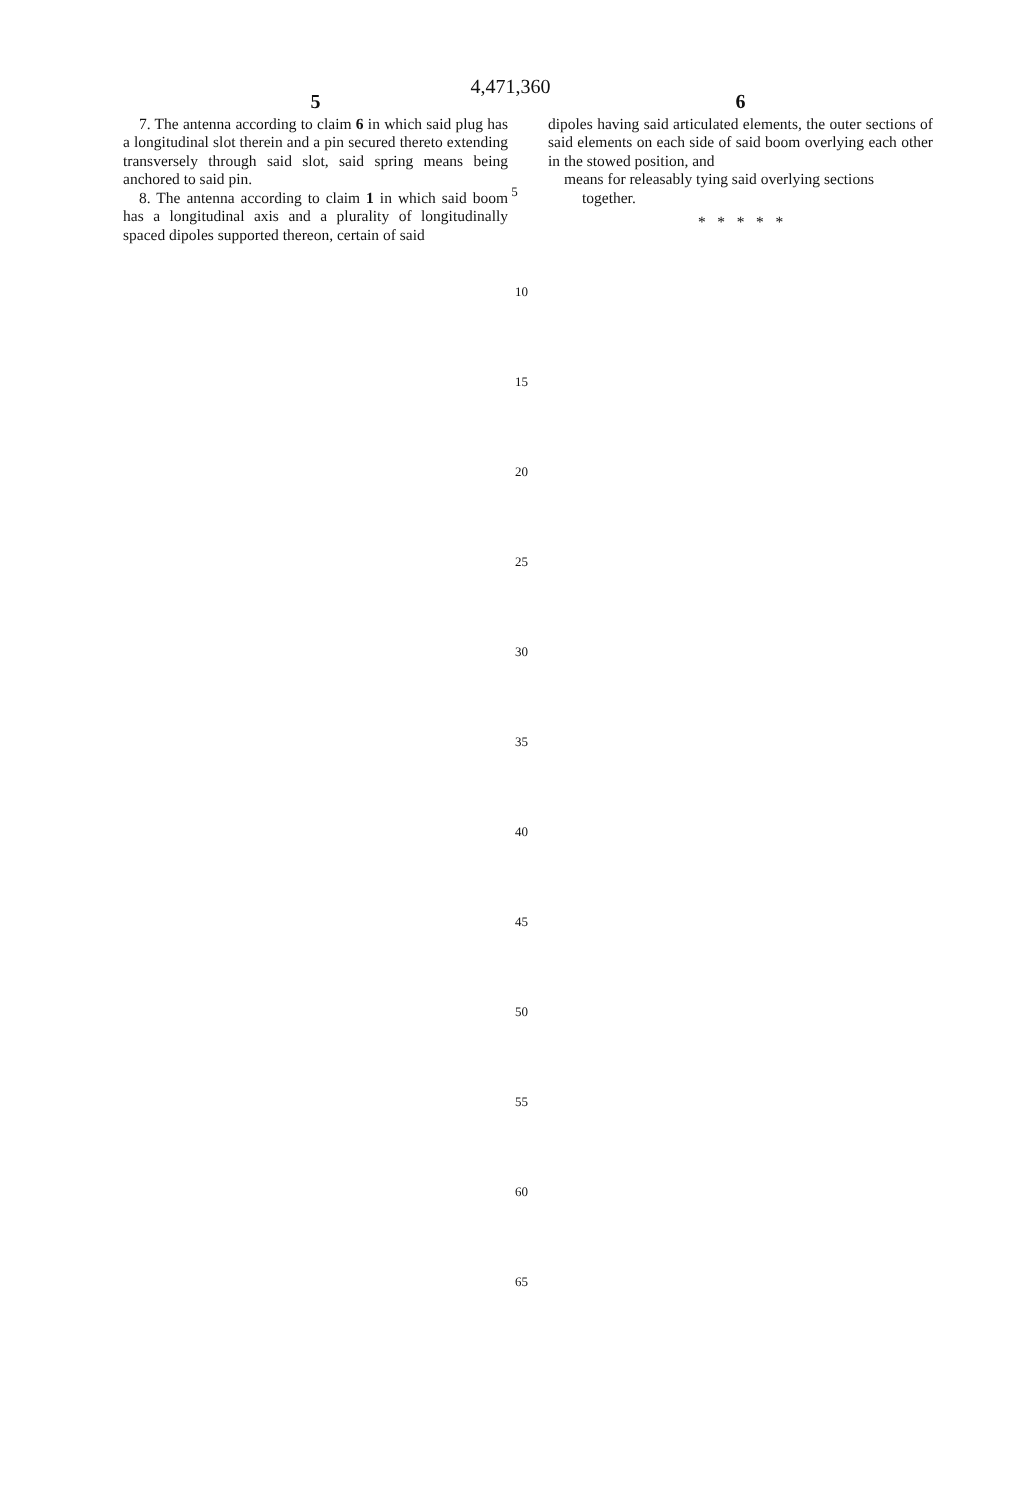4,471,360
5
7. The antenna according to claim 6 in which said plug has a longitudinal slot therein and a pin secured thereto extending transversely through said slot, said spring means being anchored to said pin.
8. The antenna according to claim 1 in which said boom has a longitudinal axis and a plurality of longitudinally spaced dipoles supported thereon, certain of said
5
6
dipoles having said articulated elements, the outer sections of said elements on each side of said boom overlying each other in the stowed position, and
means for releasably tying said overlying sections
together.
* * * * *
10
15
20
25
30
35
40
45
50
55
60
65